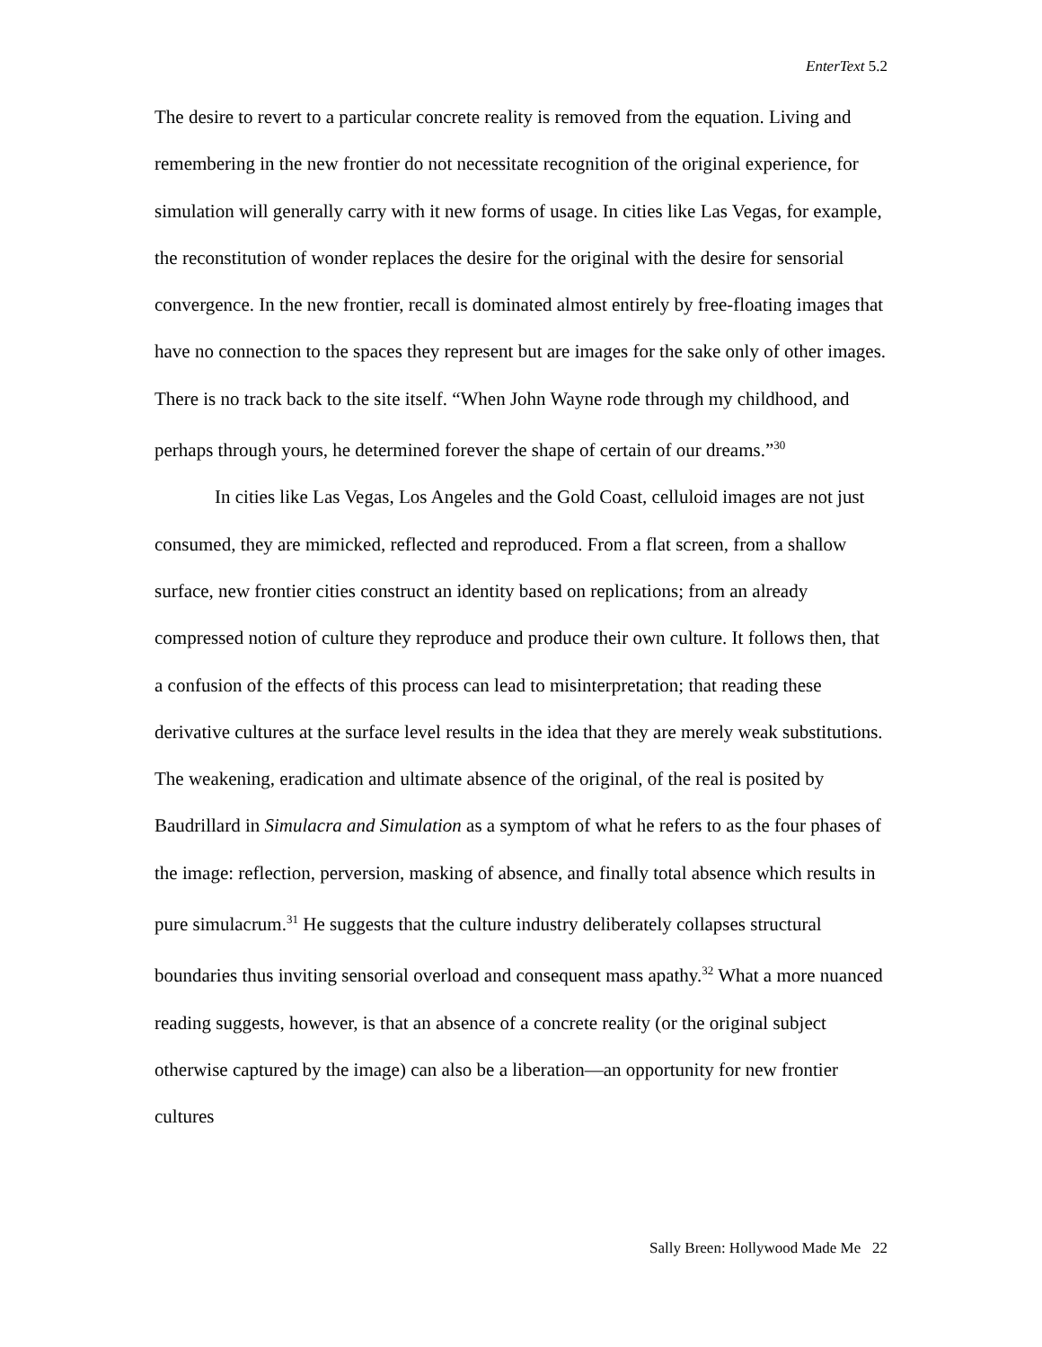EnterText 5.2
The desire to revert to a particular concrete reality is removed from the equation. Living and remembering in the new frontier do not necessitate recognition of the original experience, for simulation will generally carry with it new forms of usage. In cities like Las Vegas, for example, the reconstitution of wonder replaces the desire for the original with the desire for sensorial convergence. In the new frontier, recall is dominated almost entirely by free-floating images that have no connection to the spaces they represent but are images for the sake only of other images. There is no track back to the site itself. “When John Wayne rode through my childhood, and perhaps through yours, he determined forever the shape of certain of our dreams.”<sup>30</sup>
In cities like Las Vegas, Los Angeles and the Gold Coast, celluloid images are not just consumed, they are mimicked, reflected and reproduced. From a flat screen, from a shallow surface, new frontier cities construct an identity based on replications; from an already compressed notion of culture they reproduce and produce their own culture. It follows then, that a confusion of the effects of this process can lead to misinterpretation; that reading these derivative cultures at the surface level results in the idea that they are merely weak substitutions. The weakening, eradication and ultimate absence of the original, of the real is posited by Baudrillard in Simulacra and Simulation as a symptom of what he refers to as the four phases of the image: reflection, perversion, masking of absence, and finally total absence which results in pure simulacrum.<sup>31</sup> He suggests that the culture industry deliberately collapses structural boundaries thus inviting sensorial overload and consequent mass apathy.<sup>32</sup> What a more nuanced reading suggests, however, is that an absence of a concrete reality (or the original subject otherwise captured by the image) can also be a liberation—an opportunity for new frontier cultures
Sally Breen: Hollywood Made Me 22